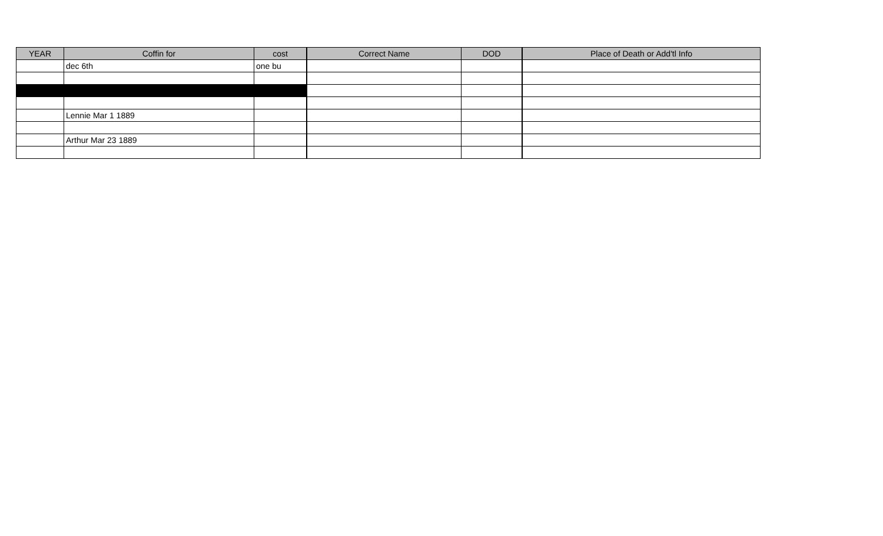| YEAR | Coffin for | cost | Correct Name | DOD | Place of Death or Add'tl Info |
| --- | --- | --- | --- | --- | --- |
| | dec 6th | one bu | | | |
| | Lennie Mar 1 1889 | | | | |
| | Arthur Mar 23 1889 | | | | |